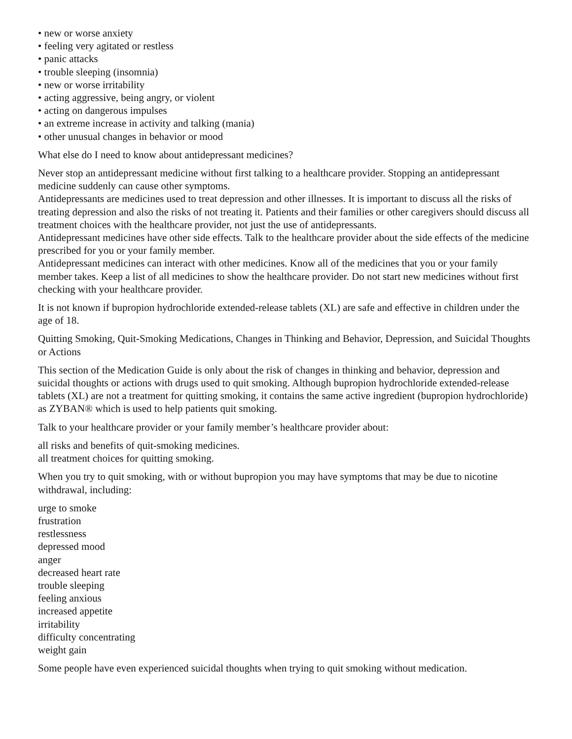• new or worse anxiety
• feeling very agitated or restless
• panic attacks
• trouble sleeping (insomnia)
• new or worse irritability
• acting aggressive, being angry, or violent
• acting on dangerous impulses
• an extreme increase in activity and talking (mania)
• other unusual changes in behavior or mood
What else do I need to know about antidepressant medicines?
Never stop an antidepressant medicine without first talking to a healthcare provider. Stopping an antidepressant medicine suddenly can cause other symptoms.
Antidepressants are medicines used to treat depression and other illnesses. It is important to discuss all the risks of treating depression and also the risks of not treating it. Patients and their families or other caregivers should discuss all treatment choices with the healthcare provider, not just the use of antidepressants.
Antidepressant medicines have other side effects. Talk to the healthcare provider about the side effects of the medicine prescribed for you or your family member.
Antidepressant medicines can interact with other medicines. Know all of the medicines that you or your family member takes. Keep a list of all medicines to show the healthcare provider. Do not start new medicines without first checking with your healthcare provider.
It is not known if bupropion hydrochloride extended-release tablets (XL) are safe and effective in children under the age of 18.
Quitting Smoking, Quit-Smoking Medications, Changes in Thinking and Behavior, Depression, and Suicidal Thoughts or Actions
This section of the Medication Guide is only about the risk of changes in thinking and behavior, depression and suicidal thoughts or actions with drugs used to quit smoking. Although bupropion hydrochloride extended-release tablets (XL) are not a treatment for quitting smoking, it contains the same active ingredient (bupropion hydrochloride) as ZYBAN® which is used to help patients quit smoking.
Talk to your healthcare provider or your family member’s healthcare provider about:
all risks and benefits of quit-smoking medicines.
all treatment choices for quitting smoking.
When you try to quit smoking, with or without bupropion you may have symptoms that may be due to nicotine withdrawal, including:
urge to smoke
frustration
restlessness
depressed mood
anger
decreased heart rate
trouble sleeping
feeling anxious
increased appetite
irritability
difficulty concentrating
weight gain
Some people have even experienced suicidal thoughts when trying to quit smoking without medication.